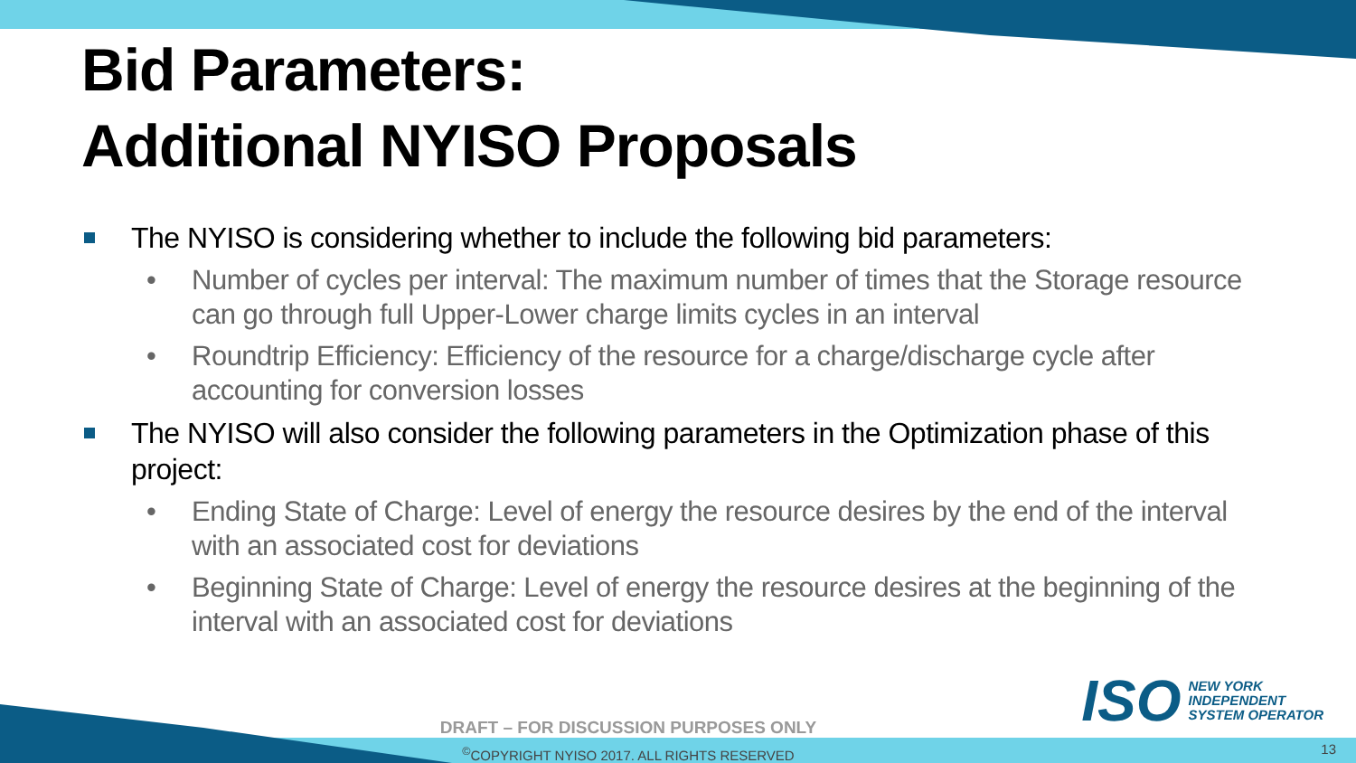Bid Parameters:
Additional NYISO Proposals
The NYISO is considering whether to include the following bid parameters:
• Number of cycles per interval: The maximum number of times that the Storage resource can go through full Upper-Lower charge limits cycles in an interval
• Roundtrip Efficiency: Efficiency of the resource for a charge/discharge cycle after accounting for conversion losses
The NYISO will also consider the following parameters in the Optimization phase of this project:
• Ending State of Charge: Level of energy the resource desires by the end of the interval with an associated cost for deviations
• Beginning State of Charge: Level of energy the resource desires at the beginning of the interval with an associated cost for deviations
ISO
NEW YORK
INDEPENDENT
SYSTEM OPERATOR
DRAFT – FOR DISCUSSION PURPOSES ONLY
<sup>©</sup>COPYRIGHT NYISO 2017. ALL RIGHTS RESERVED 13